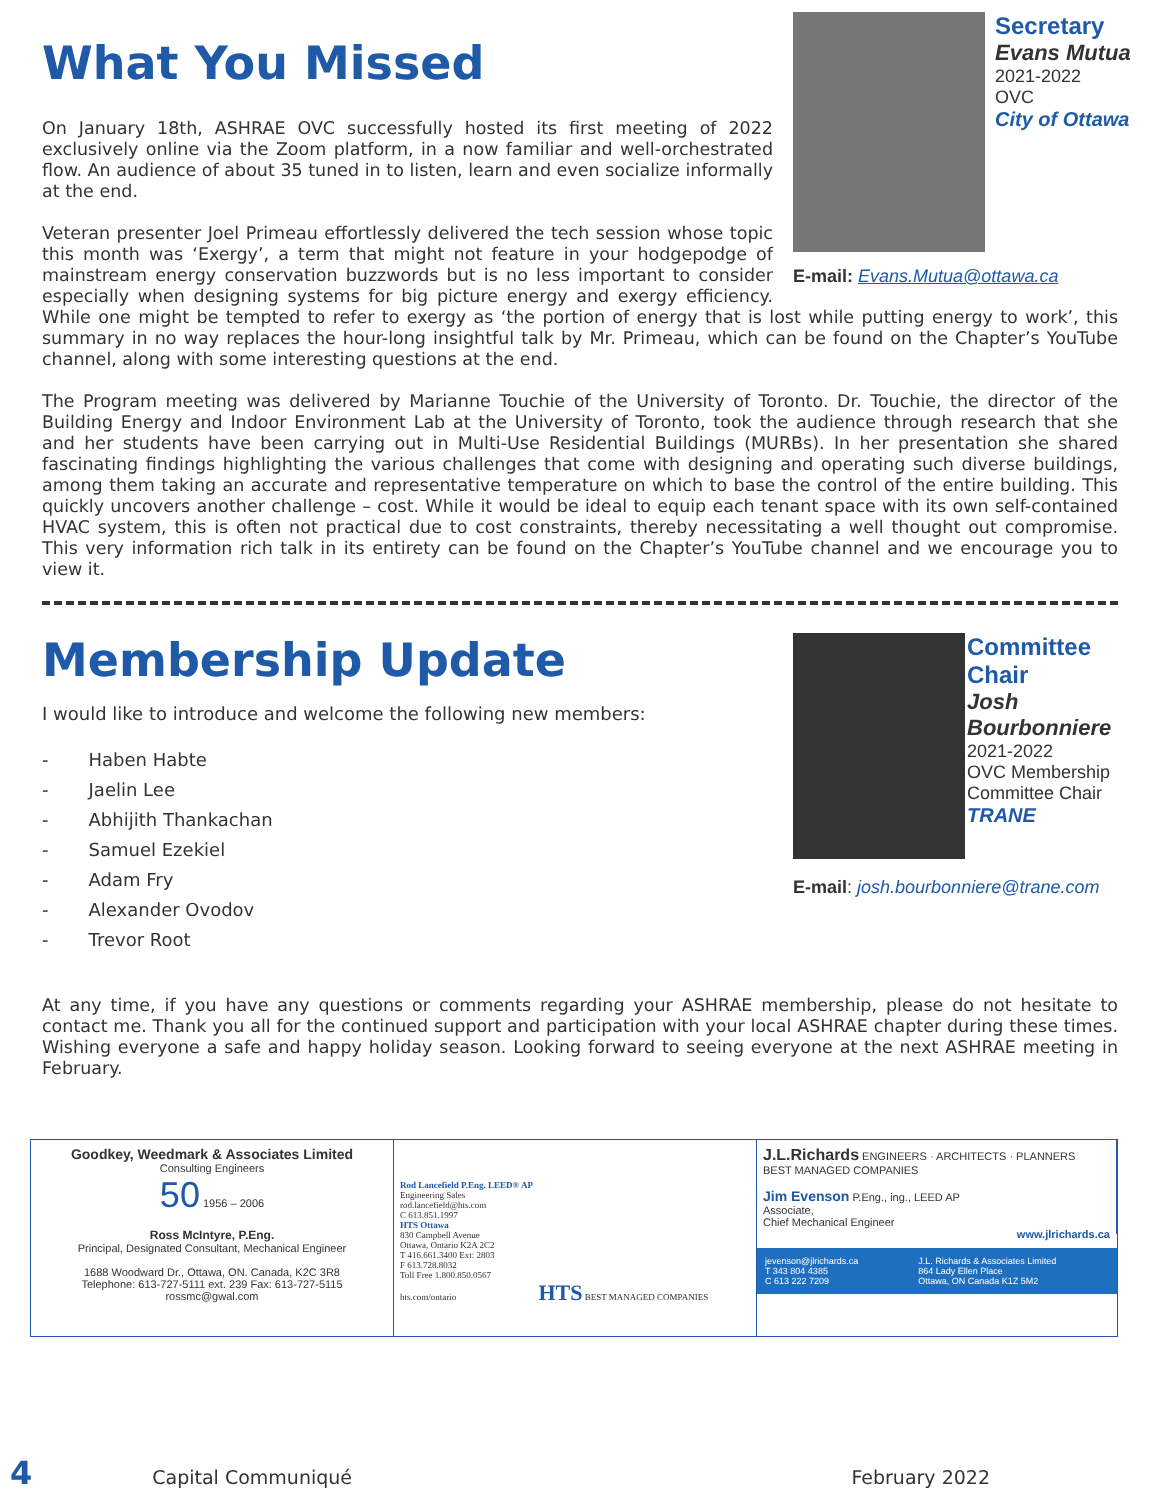Secretary
Evans Mutua
2021-2022
OVC
City of Ottawa
E-mail: Evans.Mutua@ottawa.ca
What You Missed
On January 18th, ASHRAE OVC successfully hosted its first meeting of 2022 exclusively online via the Zoom platform, in a now familiar and well-orchestrated flow. An audience of about 35 tuned in to listen, learn and even socialize informally at the end.
Veteran presenter Joel Primeau effortlessly delivered the tech session whose topic this month was ‘Exergy’, a term that might not feature in your hodgepodge of mainstream energy conservation buzzwords but is no less important to consider especially when designing systems for big picture energy and exergy efficiency. While one might be tempted to refer to exergy as ‘the portion of energy that is lost while putting energy to work’, this summary in no way replaces the hour-long insightful talk by Mr. Primeau, which can be found on the Chapter’s YouTube channel, along with some interesting questions at the end.
The Program meeting was delivered by Marianne Touchie of the University of Toronto. Dr. Touchie, the director of the Building Energy and Indoor Environment Lab at the University of Toronto, took the audience through research that she and her students have been carrying out in Multi-Use Residential Buildings (MURBs). In her presentation she shared fascinating findings highlighting the various challenges that come with designing and operating such diverse buildings, among them taking an accurate and representative temperature on which to base the control of the entire building. This quickly uncovers another challenge – cost. While it would be ideal to equip each tenant space with its own self-contained HVAC system, this is often not practical due to cost constraints, thereby necessitating a well thought out compromise. This very information rich talk in its entirety can be found on the Chapter’s YouTube channel and we encourage you to view it.
Committee Chair
Josh Bourbonniere
2021-2022
OVC Membership Committee Chair
TRANE
E-mail: josh.bourbonniere@trane.com
Membership Update
I would like to introduce and welcome the following new members:
- Haben Habte
- Jaelin Lee
- Abhijith Thankachan
- Samuel Ezekiel
- Adam Fry
- Alexander Ovodov
- Trevor Root
At any time, if you have any questions or comments regarding your ASHRAE membership, please do not hesitate to contact me. Thank you all for the continued support and participation with your local ASHRAE chapter during these times. Wishing everyone a safe and happy holiday season. Looking forward to seeing everyone at the next ASHRAE meeting in February.
Goodkey, Weedmark & Associates Limited
Consulting Engineers
50 1956 – 2006
Ross McIntyre, P.Eng.
Principal, Designated Consultant, Mechanical Engineer
1688 Woodward Dr., Ottawa, ON. Canada, K2C 3R8
Telephone: 613-727-5111 ext. 239 Fax: 613-727-5115
rossmc@gwal.com
Rod Lancefield P.Eng. LEED® AP
Engineering Sales
rod.lancefield@hts.com
C 613.851.1997
HTS Ottawa
830 Campbell Avenue
Ottawa, Ontario K2A 2C2
T 416.661.3400 Ext: 2803
F 613.728.8032
Toll Free 1.800.850.0567
hts.com/ontario HTS BEST MANAGED COMPANIES
J.L.Richards ENGINEERS · ARCHITECTS · PLANNERS BEST MANAGED COMPANIES
Jim Evenson P.Eng., ing., LEED AP
Associate,
Chief Mechanical Engineer
www.jlrichards.ca
jevenson@jlrichards.ca
T 343 804 4385
C 613 222 7209 J.L. Richards & Associates Limited
864 Lady Ellen Place
Ottawa, ON Canada K1Z 5M2
4 Capital Communiqué February 2022